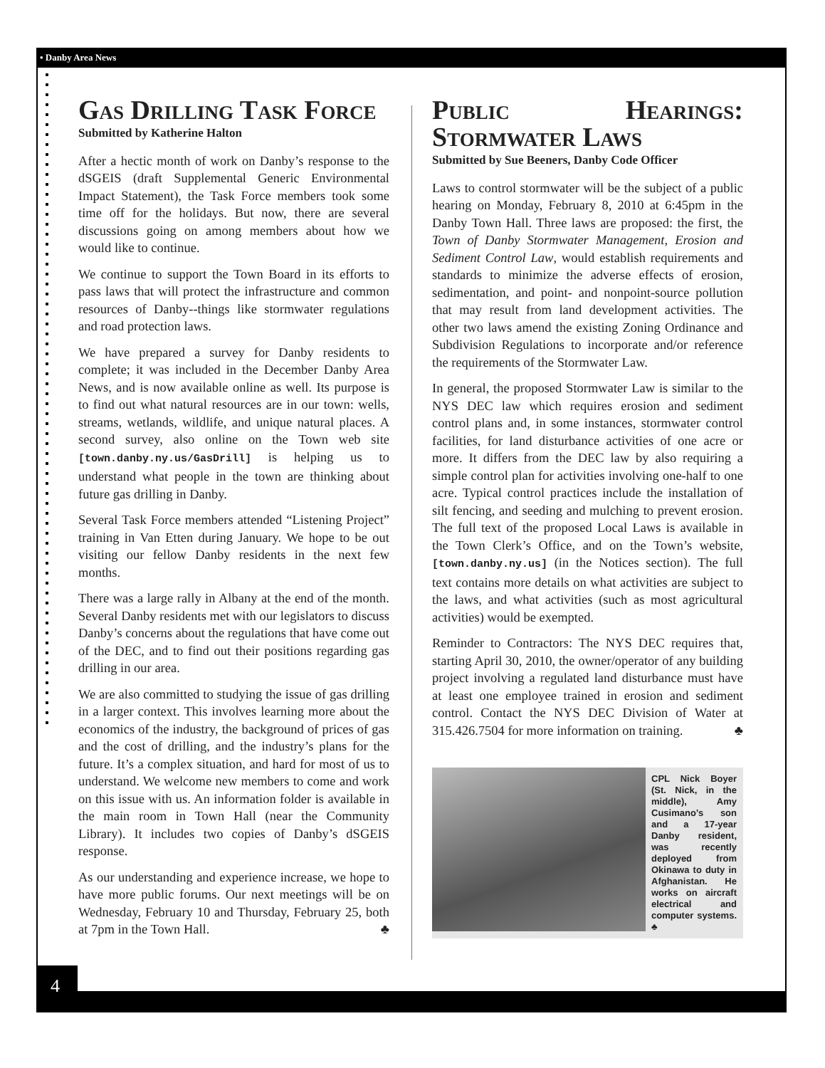• Danby Area News
4
Gas Drilling Task Force
Submitted by Katherine Halton
After a hectic month of work on Danby’s response to the dSGEIS (draft Supplemental Generic Environmental Impact Statement), the Task Force members took some time off for the holidays. But now, there are several discussions going on among members about how we would like to continue.
We continue to support the Town Board in its efforts to pass laws that will protect the infrastructure and common resources of Danby--things like stormwater regulations and road protection laws.
We have prepared a survey for Danby residents to complete; it was included in the December Danby Area News, and is now available online as well. Its purpose is to find out what natural resources are in our town: wells, streams, wetlands, wildlife, and unique natural places. A second survey, also online on the Town web site [town.danby.ny.us/GasDrill] is helping us to understand what people in the town are thinking about future gas drilling in Danby.
Several Task Force members attended “Listening Project” training in Van Etten during January. We hope to be out visiting our fellow Danby residents in the next few months.
There was a large rally in Albany at the end of the month. Several Danby residents met with our legislators to discuss Danby’s concerns about the regulations that have come out of the DEC, and to find out their positions regarding gas drilling in our area.
We are also committed to studying the issue of gas drilling in a larger context. This involves learning more about the economics of the industry, the background of prices of gas and the cost of drilling, and the industry’s plans for the future. It’s a complex situation, and hard for most of us to understand. We welcome new members to come and work on this issue with us. An information folder is available in the main room in Town Hall (near the Community Library). It includes two copies of Danby’s dSGEIS response.
As our understanding and experience increase, we hope to have more public forums. Our next meetings will be on Wednesday, February 10 and Thursday, February 25, both at 7pm in the Town Hall. ♣
Public Hearings: Stormwater Laws
Submitted by Sue Beeners, Danby Code Officer
Laws to control stormwater will be the subject of a public hearing on Monday, February 8, 2010 at 6:45pm in the Danby Town Hall. Three laws are proposed: the first, the Town of Danby Stormwater Management, Erosion and Sediment Control Law, would establish requirements and standards to minimize the adverse effects of erosion, sedimentation, and point- and nonpoint-source pollution that may result from land development activities. The other two laws amend the existing Zoning Ordinance and Subdivision Regulations to incorporate and/or reference the requirements of the Stormwater Law.
In general, the proposed Stormwater Law is similar to the NYS DEC law which requires erosion and sediment control plans and, in some instances, stormwater control facilities, for land disturbance activities of one acre or more. It differs from the DEC law by also requiring a simple control plan for activities involving one-half to one acre. Typical control practices include the installation of silt fencing, and seeding and mulching to prevent erosion. The full text of the proposed Local Laws is available in the Town Clerk’s Office, and on the Town’s website, [town.danby.ny.us] (in the Notices section). The full text contains more details on what activities are subject to the laws, and what activities (such as most agricultural activities) would be exempted.
Reminder to Contractors: The NYS DEC requires that, starting April 30, 2010, the owner/operator of any building project involving a regulated land disturbance must have at least one employee trained in erosion and sediment control. Contact the NYS DEC Division of Water at 315.426.7504 for more information on training. ♣
CPL Nick Boyer (St. Nick, in the middle), Amy Cusimano’s son and a 17-year Danby resident, was recently deployed from Okinawa to duty in Afghanistan. He works on aircraft electrical and computer systems. ♣